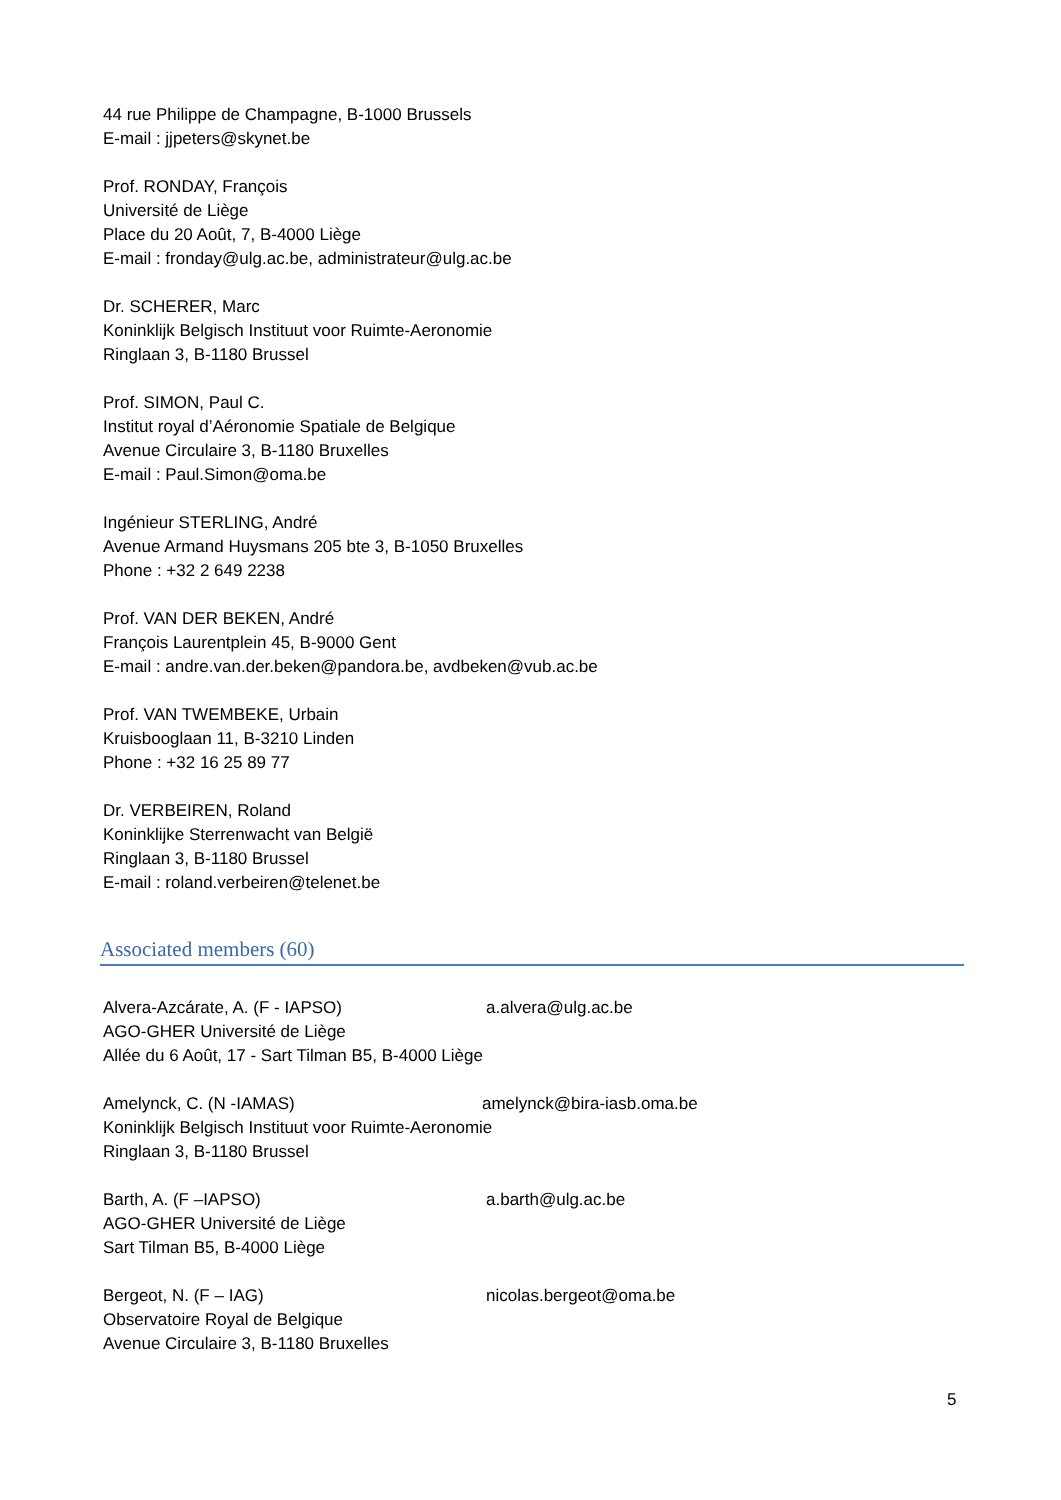44 rue Philippe de Champagne, B-1000 Brussels
E-mail : jjpeters@skynet.be
Prof. RONDAY, François
Université de Liège
Place du 20 Août, 7, B-4000 Liège
E-mail : fronday@ulg.ac.be, administrateur@ulg.ac.be
Dr. SCHERER, Marc
Koninklijk Belgisch Instituut voor Ruimte-Aeronomie
Ringlaan 3, B-1180 Brussel
Prof. SIMON, Paul C.
Institut royal d’Aéronomie Spatiale de Belgique
Avenue Circulaire 3, B-1180 Bruxelles
E-mail : Paul.Simon@oma.be
Ingénieur STERLING, André
Avenue Armand Huysmans 205 bte 3, B-1050 Bruxelles
Phone : +32 2 649 2238
Prof. VAN DER BEKEN, André
François Laurentplein 45, B-9000 Gent
E-mail : andre.van.der.beken@pandora.be, avdbeken@vub.ac.be
Prof. VAN TWEMBEKE, Urbain
Kruisbooglaan 11, B-3210 Linden
Phone : +32 16 25 89 77
Dr. VERBEIREN, Roland
Koninklijke Sterrenwacht van België
Ringlaan 3, B-1180 Brussel
E-mail : roland.verbeiren@telenet.be
Associated members (60)
Alvera-Azcárate, A. (F - IAPSO) a.alvera@ulg.ac.be
AGO-GHER Université de Liège
Allée du 6 Août, 17 - Sart Tilman B5, B-4000 Liège
Amelynck, C. (N -IAMAS) amelynck@bira-iasb.oma.be
Koninklijk Belgisch Instituut voor Ruimte-Aeronomie
Ringlaan 3, B-1180 Brussel
Barth, A. (F –IAPSO) a.barth@ulg.ac.be
AGO-GHER Université de Liège
Sart Tilman B5, B-4000 Liège
Bergeot, N. (F – IAG) nicolas.bergeot@oma.be
Observatoire Royal de Belgique
Avenue Circulaire 3, B-1180 Bruxelles
5